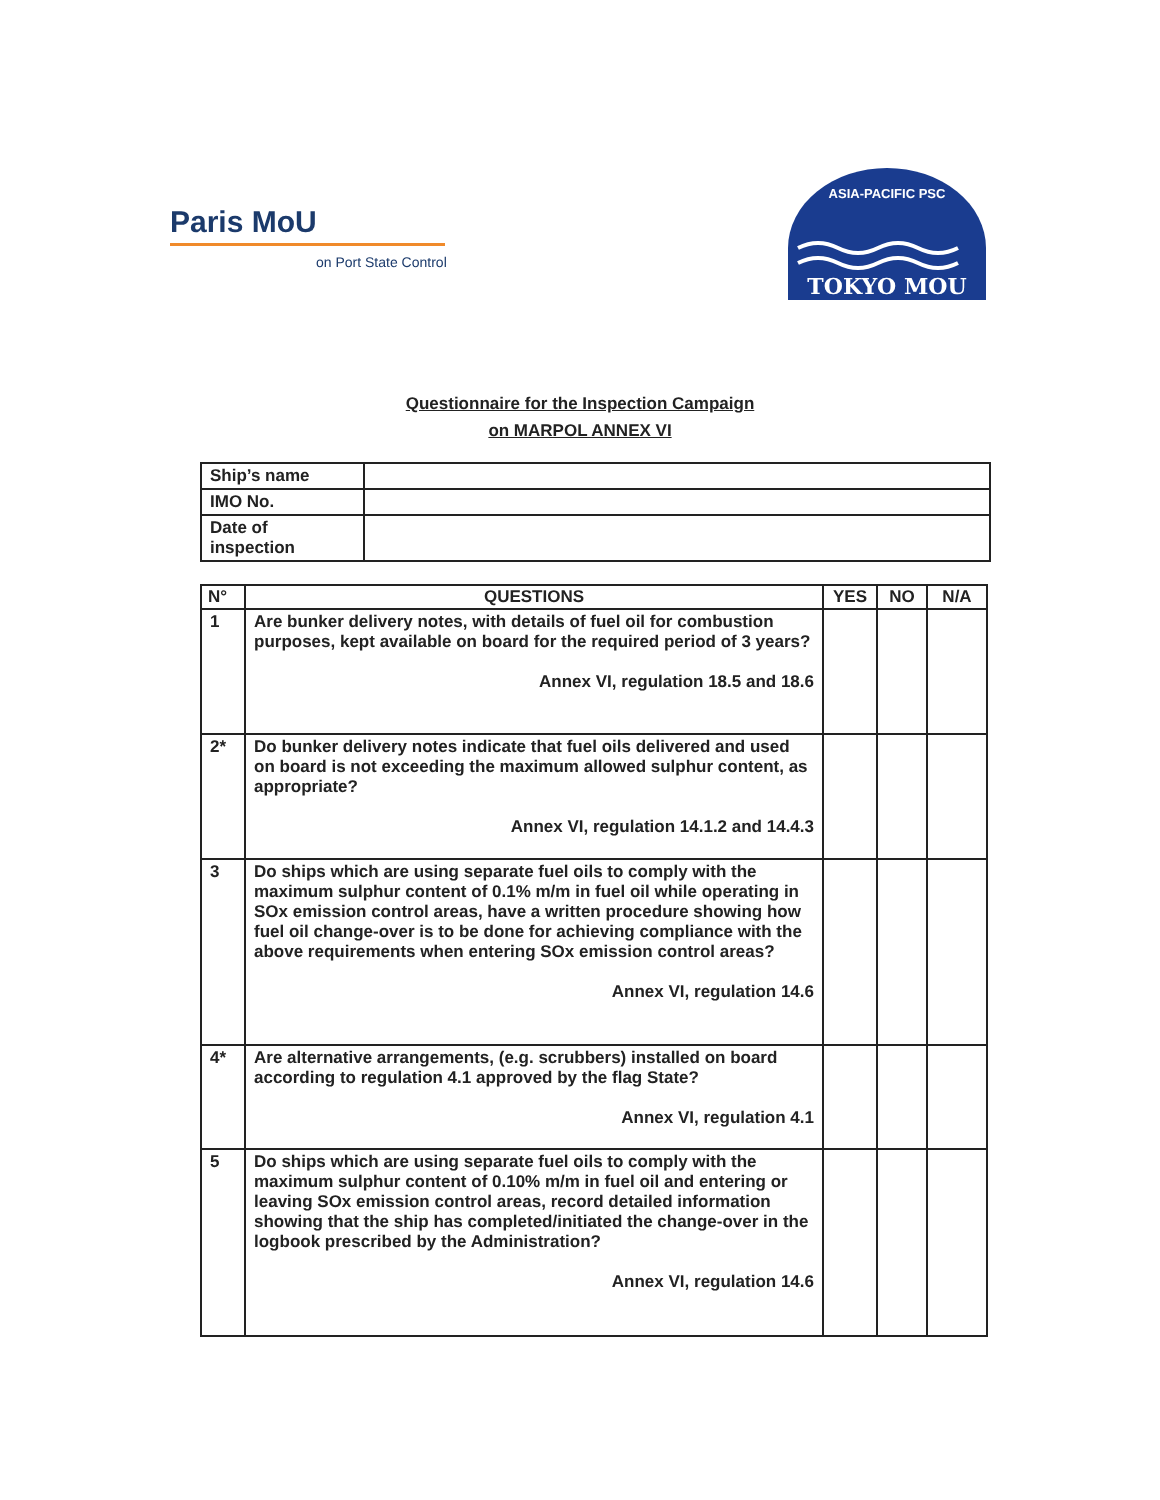Paris MoU
on Port State Control
TOKYO MOU
ASIA-PACIFIC PSC
Questionnaire for the Inspection Campaign
on MARPOL ANNEX VI
| Ship’s name | |
| IMO No. | |
| Date of inspection | |
| N° | QUESTIONS | YES | NO | N/A |
| --- | --- | --- | --- | --- |
| 1 | Are bunker delivery notes, with details of fuel oil for combustion purposes, kept available on board for the required period of 3 years? Annex VI, regulation 18.5 and 18.6 | | | |
| 2* | Do bunker delivery notes indicate that fuel oils delivered and used on board is not exceeding the maximum allowed sulphur content, as appropriate? Annex VI, regulation 14.1.2 and 14.4.3 | | | |
| 3 | Do ships which are using separate fuel oils to comply with the maximum sulphur content of 0.1% m/m in fuel oil while operating in SOx emission control areas, have a written procedure showing how fuel oil change-over is to be done for achieving compliance with the above requirements when entering SOx emission control areas? Annex VI, regulation 14.6 | | | |
| 4* | Are alternative arrangements, (e.g. scrubbers) installed on board according to regulation 4.1 approved by the flag State? Annex VI, regulation 4.1 | | | |
| 5 | Do ships which are using separate fuel oils to comply with the maximum sulphur content of 0.10% m/m in fuel oil and entering or leaving SOx emission control areas, record detailed information showing that the ship has completed/initiated the change-over in the logbook prescribed by the Administration? Annex VI, regulation 14.6 | | | |